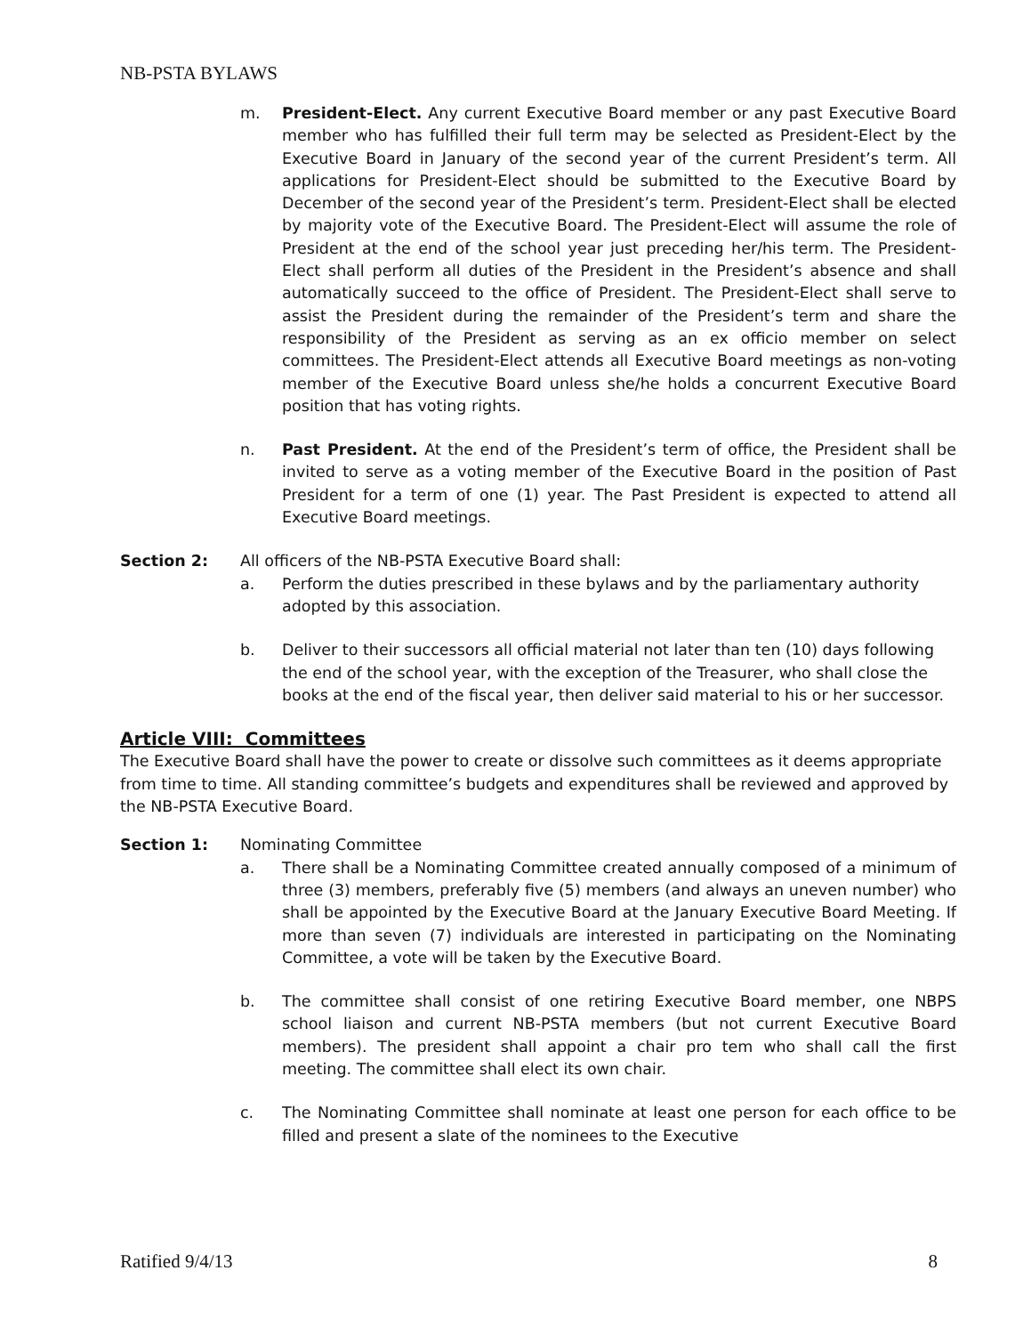NB-PSTA BYLAWS
m. President-Elect. Any current Executive Board member or any past Executive Board member who has fulfilled their full term may be selected as President-Elect by the Executive Board in January of the second year of the current President’s term. All applications for President-Elect should be submitted to the Executive Board by December of the second year of the President’s term. President-Elect shall be elected by majority vote of the Executive Board. The President-Elect will assume the role of President at the end of the school year just preceding her/his term. The President-Elect shall perform all duties of the President in the President’s absence and shall automatically succeed to the office of President. The President-Elect shall serve to assist the President during the remainder of the President’s term and share the responsibility of the President as serving as an ex officio member on select committees. The President-Elect attends all Executive Board meetings as non-voting member of the Executive Board unless she/he holds a concurrent Executive Board position that has voting rights.
n. Past President. At the end of the President’s term of office, the President shall be invited to serve as a voting member of the Executive Board in the position of Past President for a term of one (1) year. The Past President is expected to attend all Executive Board meetings.
Section 2: All officers of the NB-PSTA Executive Board shall:
a. Perform the duties prescribed in these bylaws and by the parliamentary authority adopted by this association.
b. Deliver to their successors all official material not later than ten (10) days following the end of the school year, with the exception of the Treasurer, who shall close the books at the end of the fiscal year, then deliver said material to his or her successor.
Article VIII: Committees
The Executive Board shall have the power to create or dissolve such committees as it deems appropriate from time to time. All standing committee’s budgets and expenditures shall be reviewed and approved by the NB-PSTA Executive Board.
Section 1: Nominating Committee
a. There shall be a Nominating Committee created annually composed of a minimum of three (3) members, preferably five (5) members (and always an uneven number) who shall be appointed by the Executive Board at the January Executive Board Meeting. If more than seven (7) individuals are interested in participating on the Nominating Committee, a vote will be taken by the Executive Board.
b. The committee shall consist of one retiring Executive Board member, one NBPS school liaison and current NB-PSTA members (but not current Executive Board members). The president shall appoint a chair pro tem who shall call the first meeting. The committee shall elect its own chair.
c. The Nominating Committee shall nominate at least one person for each office to be filled and present a slate of the nominees to the Executive
Ratified 9/4/13 8